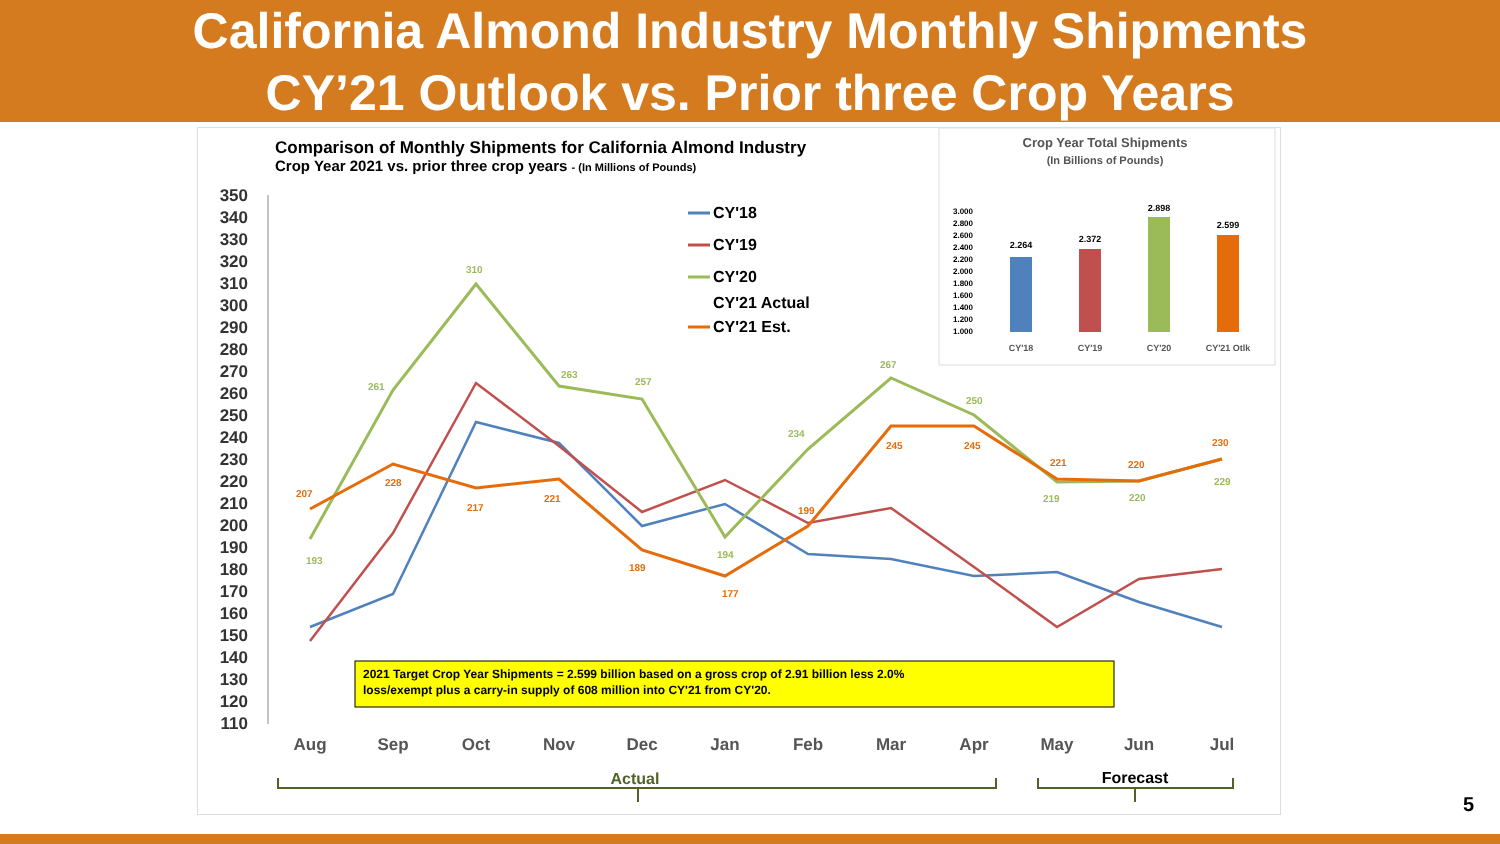California Almond Industry Monthly Shipments
CY’21 Outlook vs. Prior three Crop Years
Comparison of Monthly Shipments for California Almond Industry
Crop Year 2021 vs. prior three crop years - (In Millions of Pounds)
350
340
330
320
310
300
290
280
270
260
250
240
230
220
210
200
190
180
170
160
150
140
130
120
110
193
261
310
263
257
194
234
267
250
219
220
229
207
228
217
221
189
177
199
245
245
221
220
230
Aug
Sep
Oct
Nov
Dec
Jan
Feb
Mar
Apr
May
Jun
Jul
CY'18
CY'19
CY'20
CY'21 Actual
CY'21 Est.
2021 Target Crop Year Shipments = 2.599 billion based on a gross crop of 2.91 billion less 2.0%
loss/exempt plus a carry-in supply of 608 million into CY'21 from CY'20.
Actual
Forecast
Crop Year Total Shipments
(In Billions of Pounds)
3.000
2.800
2.600
2.400
2.200
2.000
1.800
1.600
1.400
1.200
1.000
2.264
2.372
2.898
2.599
CY'18
CY'19
CY'20
CY'21 Otlk
5